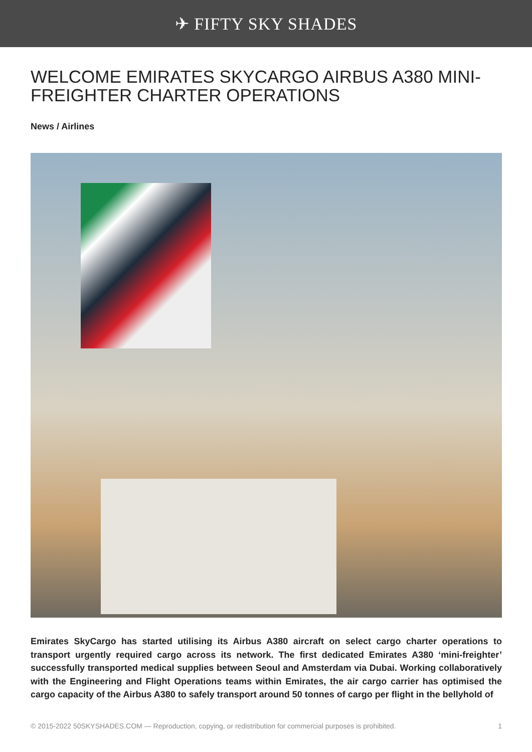✈ FIFTY SKY SHADES
WELCOME EMIRATES SKYCARGO AIRBUS A380 MINI-FREIGHTER CHARTER OPERATIONS
News / Airlines
Emirates SkyCargo has started utilising its Airbus A380 aircraft on select cargo charter operations to transport urgently required cargo across its network. The first dedicated Emirates A380 ‘mini-freighter’ successfully transported medical supplies between Seoul and Amsterdam via Dubai. Working collaboratively with the Engineering and Flight Operations teams within Emirates, the air cargo carrier has optimised the cargo capacity of the Airbus A380 to safely transport around 50 tonnes of cargo per flight in the bellyhold of
© 2015-2022 50SKYSHADES.COM — Reproduction, copying, or redistribution for commercial purposes is prohibited. 1